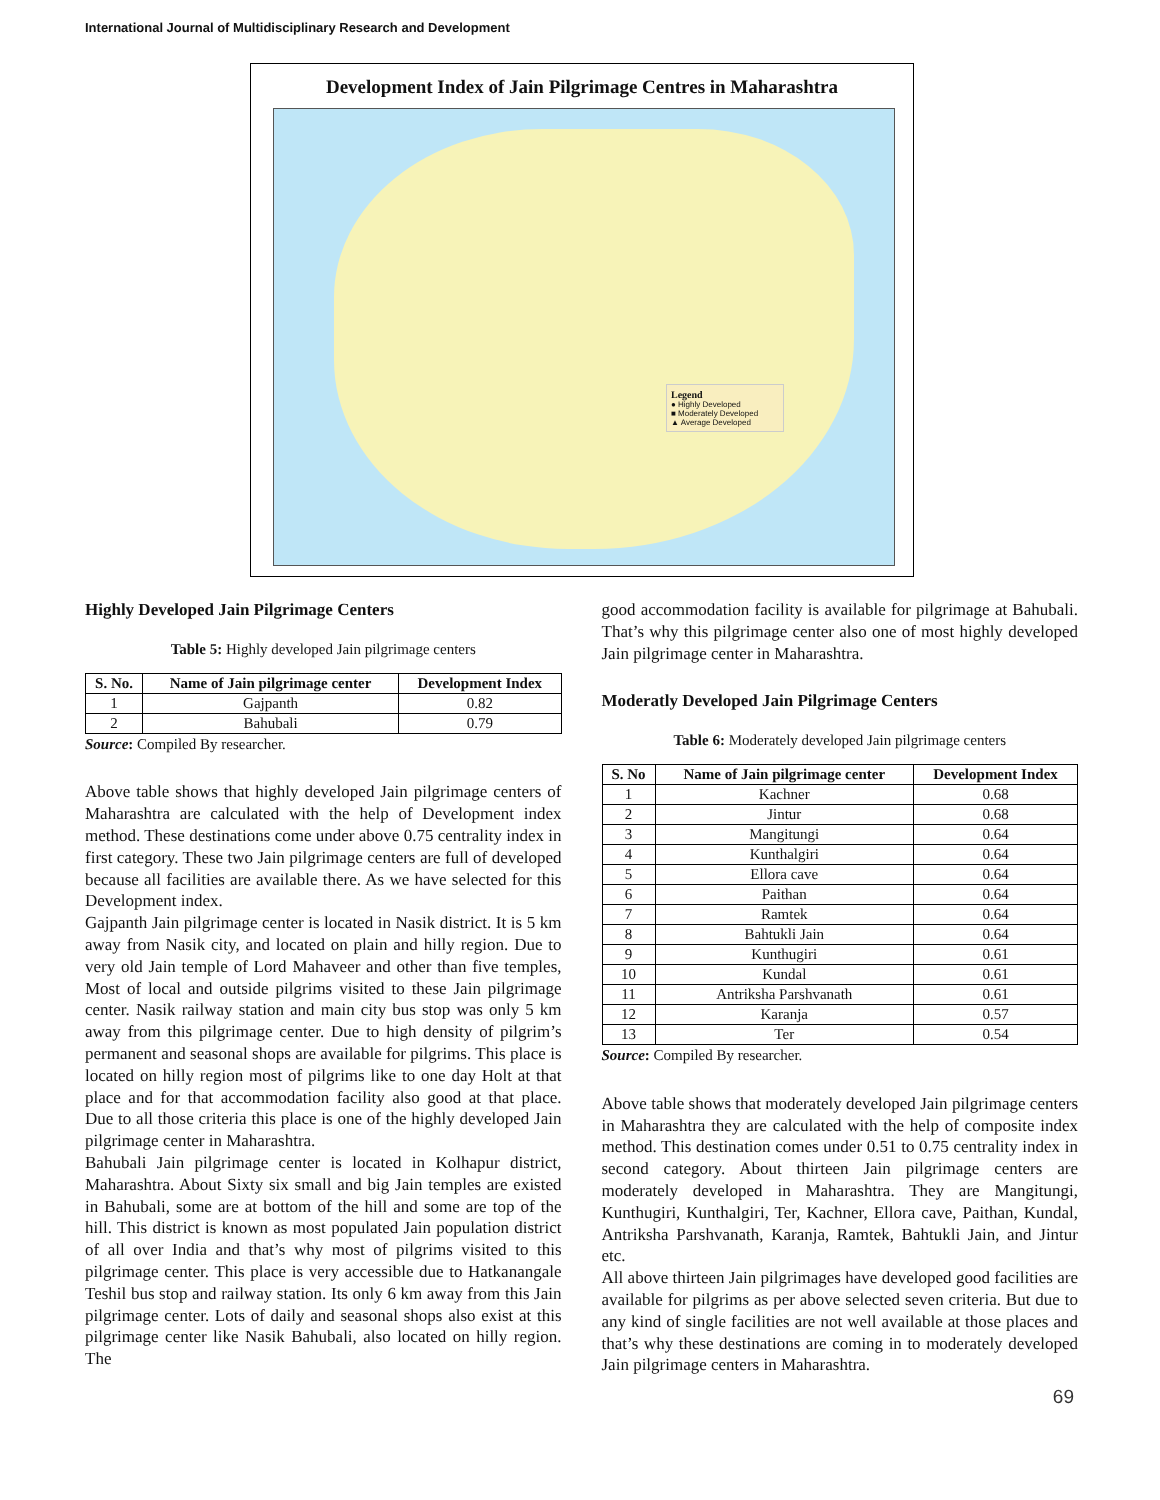International Journal of Multidisciplinary Research and Development
Development Index of Jain Pilgrimage Centres in Maharashtra
Legend
● Highly Developed
■ Moderately Developed
▲ Average Developed
Highly Developed Jain Pilgrimage Centers
Table 5: Highly developed Jain pilgrimage centers
| S. No. | Name of Jain pilgrimage center | Development Index |
| --- | --- | --- |
| 1 | Gajpanth | 0.82 |
| 2 | Bahubali | 0.79 |
Source: Compiled By researcher.
Above table shows that highly developed Jain pilgrimage centers of Maharashtra are calculated with the help of Development index method. These destinations come under above 0.75 centrality index in first category. These two Jain pilgrimage centers are full of developed because all facilities are available there. As we have selected for this Development index.
Gajpanth Jain pilgrimage center is located in Nasik district. It is 5 km away from Nasik city, and located on plain and hilly region. Due to very old Jain temple of Lord Mahaveer and other than five temples, Most of local and outside pilgrims visited to these Jain pilgrimage center. Nasik railway station and main city bus stop was only 5 km away from this pilgrimage center. Due to high density of pilgrim’s permanent and seasonal shops are available for pilgrims. This place is located on hilly region most of pilgrims like to one day Holt at that place and for that accommodation facility also good at that place. Due to all those criteria this place is one of the highly developed Jain pilgrimage center in Maharashtra.
Bahubali Jain pilgrimage center is located in Kolhapur district, Maharashtra. About Sixty six small and big Jain temples are existed in Bahubali, some are at bottom of the hill and some are top of the hill. This district is known as most populated Jain population district of all over India and that’s why most of pilgrims visited to this pilgrimage center. This place is very accessible due to Hatkanangale Teshil bus stop and railway station. Its only 6 km away from this Jain pilgrimage center. Lots of daily and seasonal shops also exist at this pilgrimage center like Nasik Bahubali, also located on hilly region. The
good accommodation facility is available for pilgrimage at Bahubali. That’s why this pilgrimage center also one of most highly developed Jain pilgrimage center in Maharashtra.
Moderatly Developed Jain Pilgrimage Centers
Table 6: Moderately developed Jain pilgrimage centers
| S. No | Name of Jain pilgrimage center | Development Index |
| --- | --- | --- |
| 1 | Kachner | 0.68 |
| 2 | Jintur | 0.68 |
| 3 | Mangitungi | 0.64 |
| 4 | Kunthalgiri | 0.64 |
| 5 | Ellora cave | 0.64 |
| 6 | Paithan | 0.64 |
| 7 | Ramtek | 0.64 |
| 8 | Bahtukli Jain | 0.64 |
| 9 | Kunthugiri | 0.61 |
| 10 | Kundal | 0.61 |
| 11 | Antriksha Parshvanath | 0.61 |
| 12 | Karanja | 0.57 |
| 13 | Ter | 0.54 |
Source: Compiled By researcher.
Above table shows that moderately developed Jain pilgrimage centers in Maharashtra they are calculated with the help of composite index method. This destination comes under 0.51 to 0.75 centrality index in second category. About thirteen Jain pilgrimage centers are moderately developed in Maharashtra. They are Mangitungi, Kunthugiri, Kunthalgiri, Ter, Kachner, Ellora cave, Paithan, Kundal, Antriksha Parshvanath, Karanja, Ramtek, Bahtukli Jain, and Jintur etc.
All above thirteen Jain pilgrimages have developed good facilities are available for pilgrims as per above selected seven criteria. But due to any kind of single facilities are not well available at those places and that’s why these destinations are coming in to moderately developed Jain pilgrimage centers in Maharashtra.
69